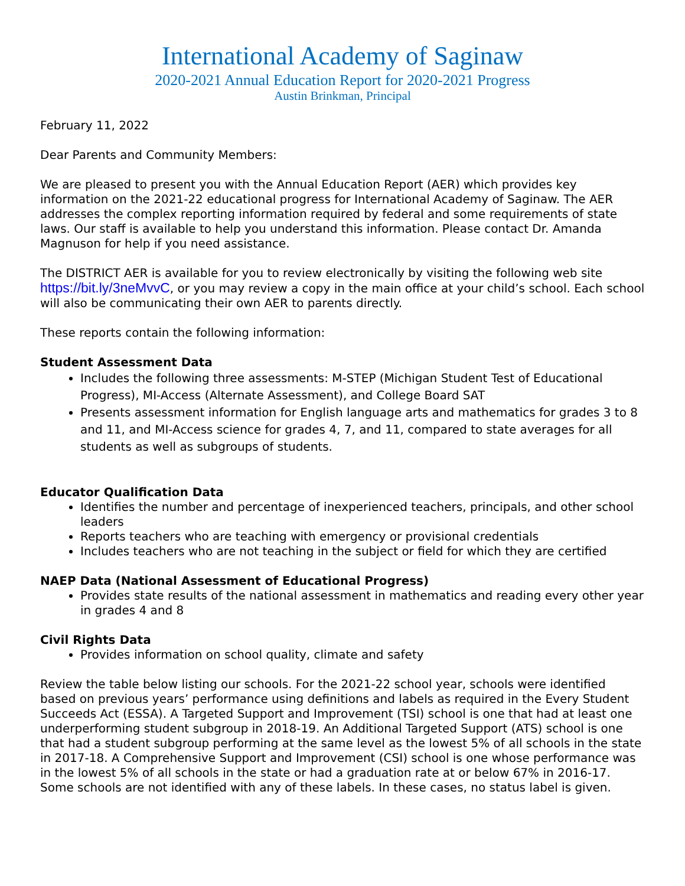International Academy of Saginaw
2020-2021 Annual Education Report for 2020-2021 Progress
Austin Brinkman, Principal
February 11, 2022
Dear Parents and Community Members:
We are pleased to present you with the Annual Education Report (AER) which provides key information on the 2021-22 educational progress for International Academy of Saginaw. The AER addresses the complex reporting information required by federal and some requirements of state laws. Our staff is available to help you understand this information. Please contact Dr. Amanda Magnuson for help if you need assistance.
The DISTRICT AER is available for you to review electronically by visiting the following web site https://bit.ly/3neMvvC, or you may review a copy in the main office at your child’s school. Each school will also be communicating their own AER to parents directly.
These reports contain the following information:
Student Assessment Data
Includes the following three assessments: M-STEP (Michigan Student Test of Educational Progress), MI-Access (Alternate Assessment), and College Board SAT
Presents assessment information for English language arts and mathematics for grades 3 to 8 and 11, and MI-Access science for grades 4, 7, and 11, compared to state averages for all students as well as subgroups of students.
Educator Qualification Data
Identifies the number and percentage of inexperienced teachers, principals, and other school leaders
Reports teachers who are teaching with emergency or provisional credentials
Includes teachers who are not teaching in the subject or field for which they are certified
NAEP Data (National Assessment of Educational Progress)
Provides state results of the national assessment in mathematics and reading every other year in grades 4 and 8
Civil Rights Data
Provides information on school quality, climate and safety
Review the table below listing our schools. For the 2021-22 school year, schools were identified based on previous years’ performance using definitions and labels as required in the Every Student Succeeds Act (ESSA). A Targeted Support and Improvement (TSI) school is one that had at least one underperforming student subgroup in 2018-19. An Additional Targeted Support (ATS) school is one that had a student subgroup performing at the same level as the lowest 5% of all schools in the state in 2017-18. A Comprehensive Support and Improvement (CSI) school is one whose performance was in the lowest 5% of all schools in the state or had a graduation rate at or below 67% in 2016-17. Some schools are not identified with any of these labels. In these cases, no status label is given.